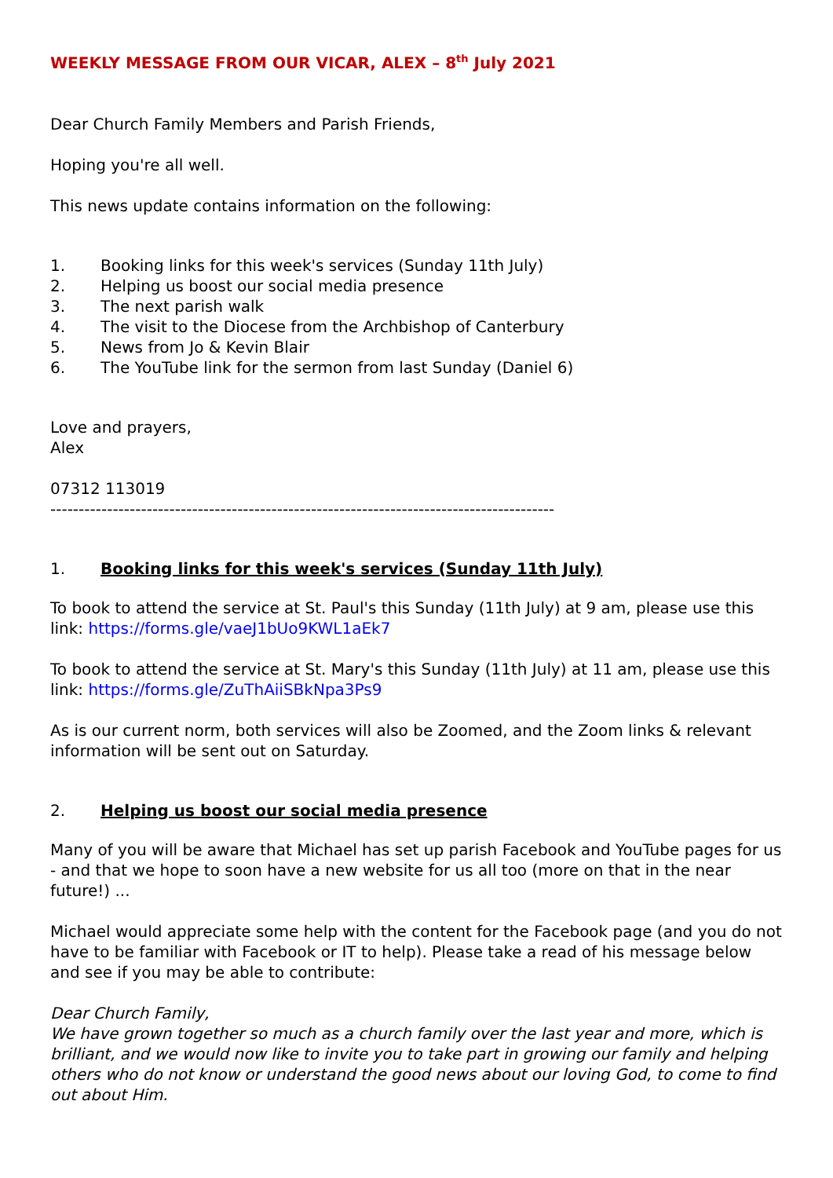WEEKLY MESSAGE FROM OUR VICAR, ALEX – 8<sup>th</sup> July 2021
Dear Church Family Members and Parish Friends,
Hoping you're all well.
This news update contains information on the following:
1. Booking links for this week's services (Sunday 11th July)
2. Helping us boost our social media presence
3. The next parish walk
4. The visit to the Diocese from the Archbishop of Canterbury
5. News from Jo & Kevin Blair
6. The YouTube link for the sermon from last Sunday (Daniel 6)
Love and prayers,
Alex
07312 113019
-----------------------------------------------------------------------------------------
1. Booking links for this week's services (Sunday 11th July)
To book to attend the service at St. Paul's this Sunday (11th July) at 9 am, please use this link: https://forms.gle/vaeJ1bUo9KWL1aEk7
To book to attend the service at St. Mary's this Sunday (11th July) at 11 am, please use this link: https://forms.gle/ZuThAiiSBkNpa3Ps9
As is our current norm, both services will also be Zoomed, and the Zoom links & relevant information will be sent out on Saturday.
2. Helping us boost our social media presence
Many of you will be aware that Michael has set up parish Facebook and YouTube pages for us - and that we hope to soon have a new website for us all too (more on that in the near future!) ...
Michael would appreciate some help with the content for the Facebook page (and you do not have to be familiar with Facebook or IT to help). Please take a read of his message below and see if you may be able to contribute:
Dear Church Family,
We have grown together so much as a church family over the last year and more, which is brilliant, and we would now like to invite you to take part in growing our family and helping others who do not know or understand the good news about our loving God, to come to find out about Him.